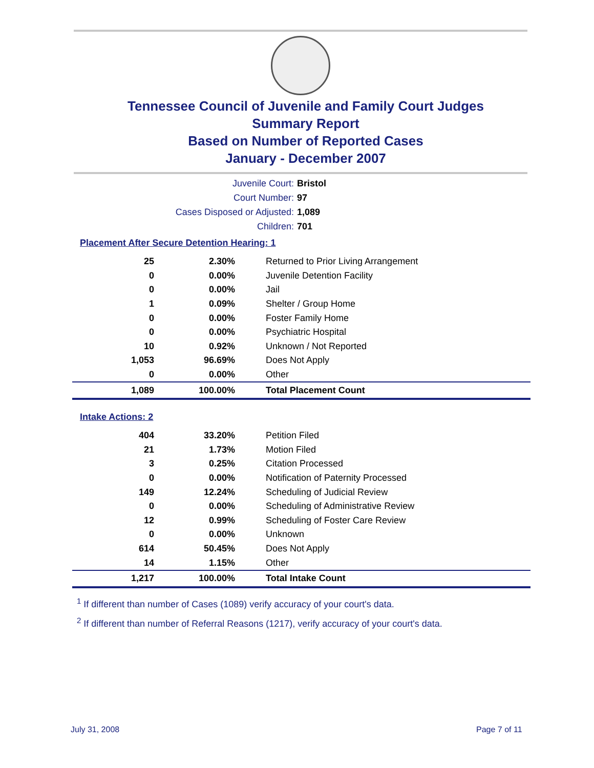Tennessee Council of Juvenile and Family Court Judges
Summary Report
Based on Number of Reported Cases
January - December 2007
Juvenile Court: Bristol
Court Number: 97
Cases Disposed or Adjusted: 1,089
Children: 701
Placement After Secure Detention Hearing: 1
| 25 | 2.30% | Returned to Prior Living Arrangement |
| 0 | 0.00% | Juvenile Detention Facility |
| 0 | 0.00% | Jail |
| 1 | 0.09% | Shelter / Group Home |
| 0 | 0.00% | Foster Family Home |
| 0 | 0.00% | Psychiatric Hospital |
| 10 | 0.92% | Unknown / Not Reported |
| 1,053 | 96.69% | Does Not Apply |
| 0 | 0.00% | Other |
| 1,089 | 100.00% | Total Placement Count |
Intake Actions: 2
| 404 | 33.20% | Petition Filed |
| 21 | 1.73% | Motion Filed |
| 3 | 0.25% | Citation Processed |
| 0 | 0.00% | Notification of Paternity Processed |
| 149 | 12.24% | Scheduling of Judicial Review |
| 0 | 0.00% | Scheduling of Administrative Review |
| 12 | 0.99% | Scheduling of Foster Care Review |
| 0 | 0.00% | Unknown |
| 614 | 50.45% | Does Not Apply |
| 14 | 1.15% | Other |
| 1,217 | 100.00% | Total Intake Count |
<sup>1</sup> If different than number of Cases (1089) verify accuracy of your court's data.
<sup>2</sup> If different than number of Referral Reasons (1217), verify accuracy of your court's data.
July 31, 2008 Page 7 of 11